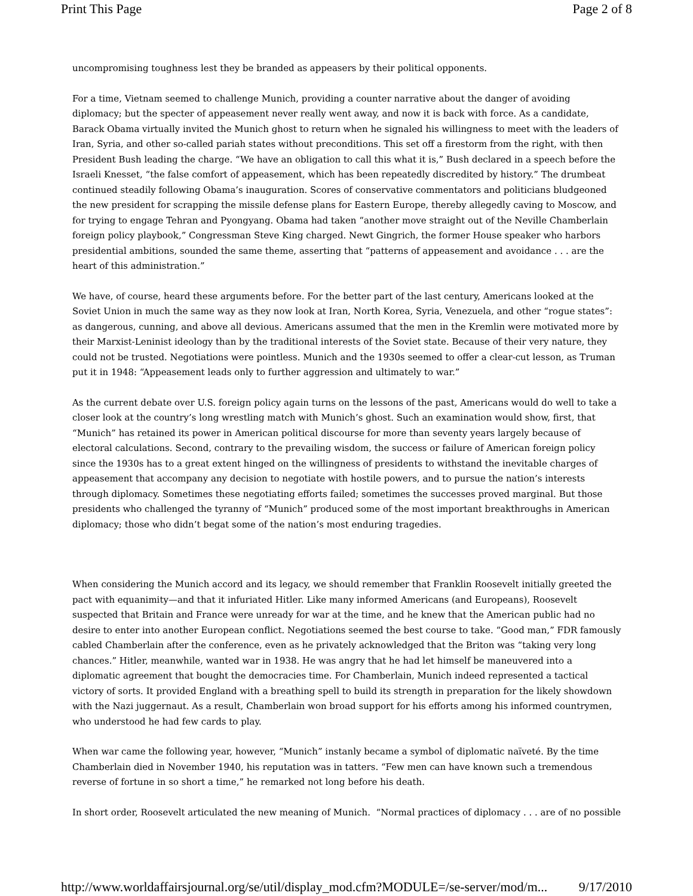Print This Page Page 2 of 8
uncompromising toughness lest they be branded as appeasers by their political opponents.
For a time, Vietnam seemed to challenge Munich, providing a counter narrative about the danger of avoiding diplomacy; but the specter of appeasement never really went away, and now it is back with force. As a candidate, Barack Obama virtually invited the Munich ghost to return when he signaled his willingness to meet with the leaders of Iran, Syria, and other so-called pariah states without preconditions. This set off a firestorm from the right, with then President Bush leading the charge. “We have an obligation to call this what it is,” Bush declared in a speech before the Israeli Knesset, “the false comfort of appeasement, which has been repeatedly discredited by history.” The drumbeat continued steadily following Obama’s inauguration. Scores of conservative commentators and politicians bludgeoned the new president for scrapping the missile defense plans for Eastern Europe, thereby allegedly caving to Moscow, and for trying to engage Tehran and Pyongyang. Obama had taken “another move straight out of the Neville Chamberlain foreign policy playbook,” Congressman Steve King charged. Newt Gingrich, the former House speaker who harbors presidential ambitions, sounded the same theme, asserting that “patterns of appeasement and avoidance . . . are the heart of this administration.”
We have, of course, heard these arguments before. For the better part of the last century, Americans looked at the Soviet Union in much the same way as they now look at Iran, North Korea, Syria, Venezuela, and other “rogue states”: as dangerous, cunning, and above all devious. Americans assumed that the men in the Kremlin were motivated more by their Marxist-Leninist ideology than by the traditional interests of the Soviet state. Because of their very nature, they could not be trusted. Negotiations were pointless. Munich and the 1930s seemed to offer a clear-cut lesson, as Truman put it in 1948: “Appeasement leads only to further aggression and ultimately to war.”
As the current debate over U.S. foreign policy again turns on the lessons of the past, Americans would do well to take a closer look at the country’s long wrestling match with Munich’s ghost. Such an examination would show, first, that “Munich” has retained its power in American political discourse for more than seventy years largely because of electoral calculations. Second, contrary to the prevailing wisdom, the success or failure of American foreign policy since the 1930s has to a great extent hinged on the willingness of presidents to withstand the inevitable charges of appeasement that accompany any decision to negotiate with hostile powers, and to pursue the nation’s interests through diplomacy. Sometimes these negotiating efforts failed; sometimes the successes proved marginal. But those presidents who challenged the tyranny of “Munich” produced some of the most important breakthroughs in American diplomacy; those who didn’t begat some of the nation’s most enduring tragedies.
When considering the Munich accord and its legacy, we should remember that Franklin Roosevelt initially greeted the pact with equanimity—and that it infuriated Hitler. Like many informed Americans (and Europeans), Roosevelt suspected that Britain and France were unready for war at the time, and he knew that the American public had no desire to enter into another European conflict. Negotiations seemed the best course to take. “Good man,” FDR famously cabled Chamberlain after the conference, even as he privately acknowledged that the Briton was “taking very long chances.” Hitler, meanwhile, wanted war in 1938. He was angry that he had let himself be maneuvered into a diplomatic agreement that bought the democracies time. For Chamberlain, Munich indeed represented a tactical victory of sorts. It provided England with a breathing spell to build its strength in preparation for the likely showdown with the Nazi juggernaut. As a result, Chamberlain won broad support for his efforts among his informed countrymen, who understood he had few cards to play.
When war came the following year, however, “Munich” instanly became a symbol of diplomatic naïveté. By the time Chamberlain died in November 1940, his reputation was in tatters. “Few men can have known such a tremendous reverse of fortune in so short a time,” he remarked not long before his death.
In short order, Roosevelt articulated the new meaning of Munich. “Normal practices of diplomacy . . . are of no possible
http://www.worldaffairsjournal.org/se/util/display_mod.cfm?MODULE=/se-server/mod/m... 9/17/2010